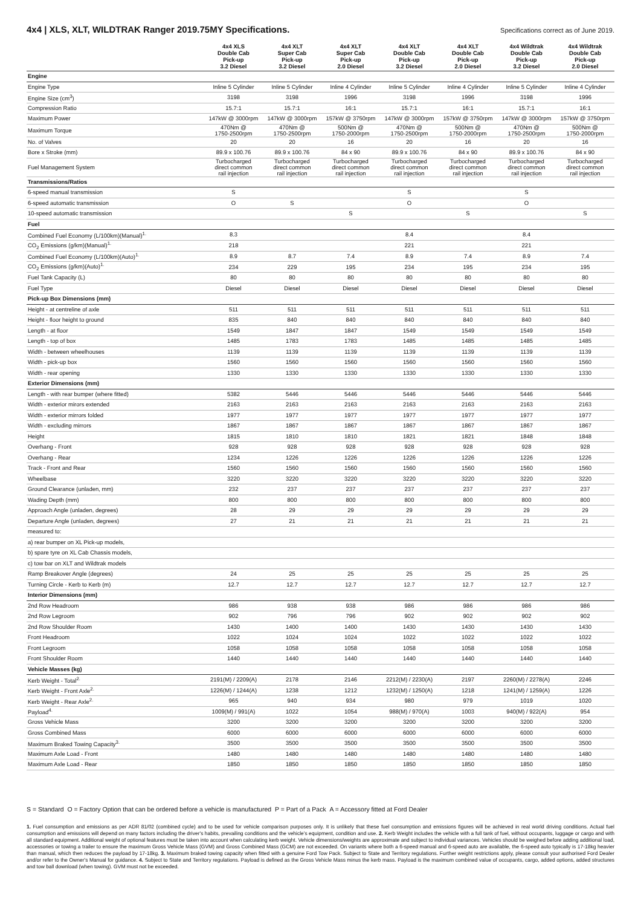4x4 | XLS, XLT, WILDTRAK Ranger 2019.75MY Specifications.
Specifications correct as of June 2019.
| | 4x4 XLS Double Cab Pick-up 3.2 Diesel | 4x4 XLT Super Cab Pick-up 3.2 Diesel | 4x4 XLT Super Cab Pick-up 2.0 Diesel | 4x4 XLT Double Cab Pick-up 3.2 Diesel | 4x4 XLT Double Cab Pick-up 2.0 Diesel | 4x4 Wildtrak Double Cab Pick-up 3.2 Diesel | 4x4 Wildtrak Double Cab Pick-up 2.0 Diesel |
| --- | --- | --- | --- | --- | --- | --- | --- |
| Engine | | | | | | | |
| Engine Type | Inline 5 Cylinder | Inline 5 Cylinder | Inline 4 Cylinder | Inline 5 Cylinder | Inline 4 Cylinder | Inline 5 Cylinder | Inline 4 Cylinder |
| Engine Size (cm<sup>3</sup>) | 3198 | 3198 | 1996 | 3198 | 1996 | 3198 | 1996 |
| Compression Ratio | 15.7:1 | 15.7:1 | 16:1 | 15.7:1 | 16:1 | 15.7:1 | 16:1 |
| Maximum Power | 147kW @ 3000rpm | 147kW @ 3000rpm | 157kW @ 3750rpm | 147kW @ 3000rpm | 157kW @ 3750rpm | 147kW @ 3000rpm | 157kW @ 3750rpm |
| Maximum Torque | 470Nm @ 1750-2500rpm | 470Nm @ 1750-2500rpm | 500Nm @ 1750-2000rpm | 470Nm @ 1750-2500rpm | 500Nm @ 1750-2000rpm | 470Nm @ 1750-2500rpm | 500Nm @ 1750-2000rpm |
| No. of Valves | 20 | 20 | 16 | 20 | 16 | 20 | 16 |
| Bore x Stroke (mm) | 89.9 x 100.76 | 89.9 x 100.76 | 84 x 90 | 89.9 x 100.76 | 84 x 90 | 89.9 x 100.76 | 84 x 90 |
| Fuel Management System | Turbocharged direct common rail injection | Turbocharged direct common rail injection | Turbocharged direct common rail injection | Turbocharged direct common rail injection | Turbocharged direct common rail injection | Turbocharged direct common rail injection | Turbocharged direct common rail injection |
| Transmissions/Ratios | | | | | | | |
| 6-speed manual transmission | S | | | S | | S | |
| 6-speed automatic transmission | O | S | | O | | O | |
| 10-speed automatic transmission | | | S | | S | | S |
| Fuel | | | | | | | |
| Combined Fuel Economy (L/100km)(Manual)<sup>1.</sup> | 8.3 | | | 8.4 | | 8.4 | |
| CO<sub>2</sub> Emissions (g/km)(Manual)<sup>1.</sup> | 218 | | | 221 | | 221 | |
| Combined Fuel Economy (L/100km)(Auto)<sup>1.</sup> | 8.9 | 8.7 | 7.4 | 8.9 | 7.4 | 8.9 | 7.4 |
| CO<sub>2</sub> Emissions (g/km)(Auto)<sup>1.</sup> | 234 | 229 | 195 | 234 | 195 | 234 | 195 |
| Fuel Tank Capacity (L) | 80 | 80 | 80 | 80 | 80 | 80 | 80 |
| Fuel Type | Diesel | Diesel | Diesel | Diesel | Diesel | Diesel | Diesel |
| Pick-up Box Dimensions (mm) | | | | | | | |
| Height - at centreline of axle | 511 | 511 | 511 | 511 | 511 | 511 | 511 |
| Height - floor height to ground | 835 | 840 | 840 | 840 | 840 | 840 | 840 |
| Length - at floor | 1549 | 1847 | 1847 | 1549 | 1549 | 1549 | 1549 |
| Length - top of box | 1485 | 1783 | 1783 | 1485 | 1485 | 1485 | 1485 |
| Width - between wheelhouses | 1139 | 1139 | 1139 | 1139 | 1139 | 1139 | 1139 |
| Width - pick-up box | 1560 | 1560 | 1560 | 1560 | 1560 | 1560 | 1560 |
| Width - rear opening | 1330 | 1330 | 1330 | 1330 | 1330 | 1330 | 1330 |
| Exterior Dimensions (mm) | | | | | | | |
| Length - with rear bumper (where fitted) | 5382 | 5446 | 5446 | 5446 | 5446 | 5446 | 5446 |
| Width - exterior mirors extended | 2163 | 2163 | 2163 | 2163 | 2163 | 2163 | 2163 |
| Width - exterior mirrors folded | 1977 | 1977 | 1977 | 1977 | 1977 | 1977 | 1977 |
| Width - excluding mirrors | 1867 | 1867 | 1867 | 1867 | 1867 | 1867 | 1867 |
| Height | 1815 | 1810 | 1810 | 1821 | 1821 | 1848 | 1848 |
| Overhang - Front | 928 | 928 | 928 | 928 | 928 | 928 | 928 |
| Overhang - Rear | 1234 | 1226 | 1226 | 1226 | 1226 | 1226 | 1226 |
| Track - Front and Rear | 1560 | 1560 | 1560 | 1560 | 1560 | 1560 | 1560 |
| Wheelbase | 3220 | 3220 | 3220 | 3220 | 3220 | 3220 | 3220 |
| Ground Clearance (unladen, mm) | 232 | 237 | 237 | 237 | 237 | 237 | 237 |
| Wading Depth (mm) | 800 | 800 | 800 | 800 | 800 | 800 | 800 |
| Approach Angle (unladen, degrees) | 28 | 29 | 29 | 29 | 29 | 29 | 29 |
| Departure Angle (unladen, degrees) | 27 | 21 | 21 | 21 | 21 | 21 | 21 |
| measured to: | | | | | | | |
| a) rear bumper on XL Pick-up models, | | | | | | | |
| b) spare tyre on XL Cab Chassis models, | | | | | | | |
| c) tow bar on XLT and Wildtrak models | | | | | | | |
| Ramp Breakover Angle (degrees) | 24 | 25 | 25 | 25 | 25 | 25 | 25 |
| Turning Circle - Kerb to Kerb (m) | 12.7 | 12.7 | 12.7 | 12.7 | 12.7 | 12.7 | 12.7 |
| Interior Dimensions (mm) | | | | | | | |
| 2nd Row Headroom | 986 | 938 | 938 | 986 | 986 | 986 | 986 |
| 2nd Row Legroom | 902 | 796 | 796 | 902 | 902 | 902 | 902 |
| 2nd Row Shoulder Room | 1430 | 1400 | 1400 | 1430 | 1430 | 1430 | 1430 |
| Front Headroom | 1022 | 1024 | 1024 | 1022 | 1022 | 1022 | 1022 |
| Front Legroom | 1058 | 1058 | 1058 | 1058 | 1058 | 1058 | 1058 |
| Front Shoulder Room | 1440 | 1440 | 1440 | 1440 | 1440 | 1440 | 1440 |
| Vehicle Masses (kg) | | | | | | | |
| Kerb Weight - Total<sup>2.</sup> | 2191(M) / 2209(A) | 2178 | 2146 | 2212(M) / 2230(A) | 2197 | 2260(M) / 2278(A) | 2246 |
| Kerb Weight - Front Axle<sup>2.</sup> | 1226(M) / 1244(A) | 1238 | 1212 | 1232(M) / 1250(A) | 1218 | 1241(M) / 1259(A) | 1226 |
| Kerb Weight - Rear Axle<sup>2.</sup> | 965 | 940 | 934 | 980 | 979 | 1019 | 1020 |
| Payload<sup>4.</sup> | 1009(M) / 991(A) | 1022 | 1054 | 988(M) / 970(A) | 1003 | 940(M) / 922(A) | 954 |
| Gross Vehicle Mass | 3200 | 3200 | 3200 | 3200 | 3200 | 3200 | 3200 |
| Gross Combined Mass | 6000 | 6000 | 6000 | 6000 | 6000 | 6000 | 6000 |
| Maximum Braked Towing Capacity<sup>3.</sup> | 3500 | 3500 | 3500 | 3500 | 3500 | 3500 | 3500 |
| Maximum Axle Load - Front | 1480 | 1480 | 1480 | 1480 | 1480 | 1480 | 1480 |
| Maximum Axle Load - Rear | 1850 | 1850 | 1850 | 1850 | 1850 | 1850 | 1850 |
S = Standard O = Factory Option that can be ordered before a vehicle is manufactured P = Part of a Pack A = Accessory fitted at Ford Dealer
1. Fuel consumption and emissions as per ADR 81/02 (combined cycle) and to be used for vehicle comparison purposes only. It is unlikely that these fuel consumption and emissions figures will be achieved in real world driving conditions. Actual fuel consumption and emissions will depend on many factors including the driver's habits, prevailing conditions and the vehicle's equipment, condition and use. 2. Kerb Weight includes the vehicle with a full tank of fuel, without occupants, luggage or cargo and with all standard equipment. Additional weight of optional features must be taken into account when calculating kerb weight. Vehicle dimensions/weights are approximate and subject to individual variances. Vehicles should be weighed before adding additional load, accessories or towing a trailer to ensure the maximum Gross Vehicle Mass (GVM) and Gross Combined Mass (GCM) are not exceeded. On variants where both a 6-speed manual and 6-speed auto are available, the 6-speed auto typically is 17-18kg heavier than manual, which then reduces the payload by 17-18kg. 3. Maximum braked towing capacity when fitted with a genuine Ford Tow Pack. Subject to State and Territory regulations. Further weight restrictions apply, please consult your authorised Ford Dealer and/or refer to the Owner's Manual for guidance. 4. Subject to State and Territory regulations. Payload is defined as the Gross Vehicle Mass minus the kerb mass. Payload is the maximum combined value of occupants, cargo, added options, added structures and tow ball download (when towing). GVM must not be exceeded.